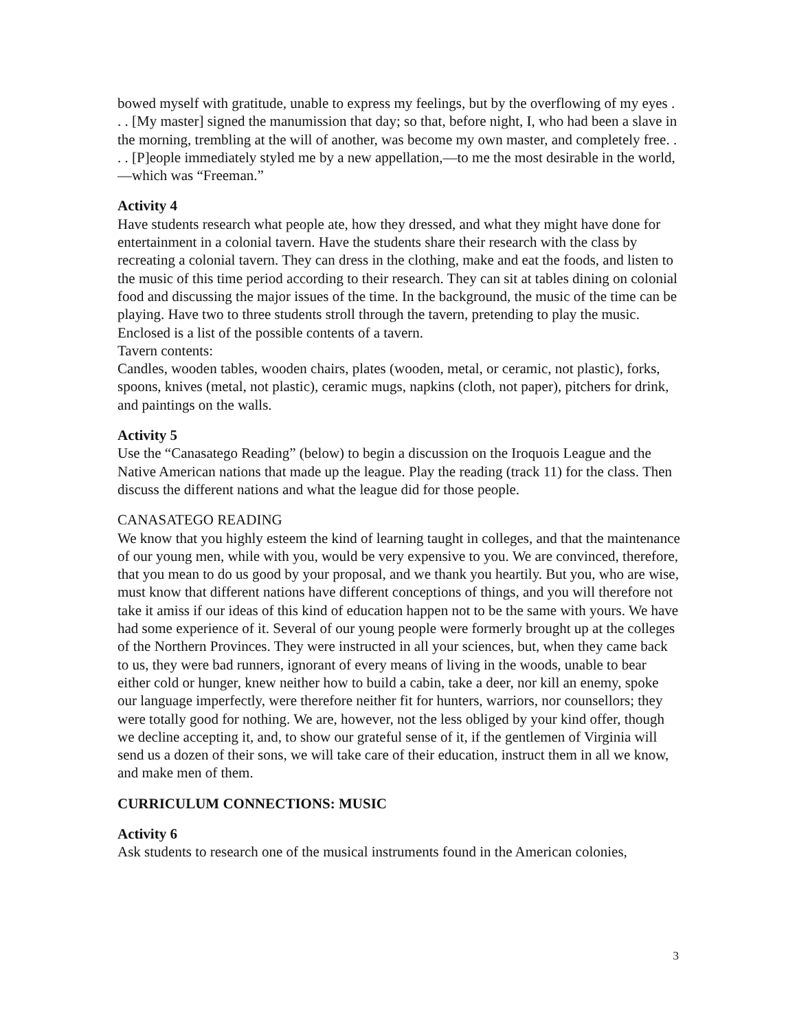bowed myself with gratitude, unable to express my feelings, but by the overflowing of my eyes . . . [My master] signed the manumission that day; so that, before night, I, who had been a slave in the morning, trembling at the will of another, was become my own master, and completely free. . . . [P]eople immediately styled me by a new appellation,—to me the most desirable in the world,—which was “Freeman.”
Activity 4
Have students research what people ate, how they dressed, and what they might have done for entertainment in a colonial tavern. Have the students share their research with the class by recreating a colonial tavern. They can dress in the clothing, make and eat the foods, and listen to the music of this time period according to their research. They can sit at tables dining on colonial food and discussing the major issues of the time. In the background, the music of the time can be playing. Have two to three students stroll through the tavern, pretending to play the music. Enclosed is a list of the possible contents of a tavern.
Tavern contents:
Candles, wooden tables, wooden chairs, plates (wooden, metal, or ceramic, not plastic), forks, spoons, knives (metal, not plastic), ceramic mugs, napkins (cloth, not paper), pitchers for drink, and paintings on the walls.
Activity 5
Use the “Canasatego Reading” (below) to begin a discussion on the Iroquois League and the Native American nations that made up the league. Play the reading (track 11) for the class. Then discuss the different nations and what the league did for those people.
CANASATEGO READING
We know that you highly esteem the kind of learning taught in colleges, and that the maintenance of our young men, while with you, would be very expensive to you. We are convinced, therefore, that you mean to do us good by your proposal, and we thank you heartily. But you, who are wise, must know that different nations have different conceptions of things, and you will therefore not take it amiss if our ideas of this kind of education happen not to be the same with yours. We have had some experience of it. Several of our young people were formerly brought up at the colleges of the Northern Provinces. They were instructed in all your sciences, but, when they came back to us, they were bad runners, ignorant of every means of living in the woods, unable to bear either cold or hunger, knew neither how to build a cabin, take a deer, nor kill an enemy, spoke our language imperfectly, were therefore neither fit for hunters, warriors, nor counsellors; they were totally good for nothing. We are, however, not the less obliged by your kind offer, though we decline accepting it, and, to show our grateful sense of it, if the gentlemen of Virginia will send us a dozen of their sons, we will take care of their education, instruct them in all we know, and make men of them.
CURRICULUM CONNECTIONS: MUSIC
Activity 6
Ask students to research one of the musical instruments found in the American colonies,
3